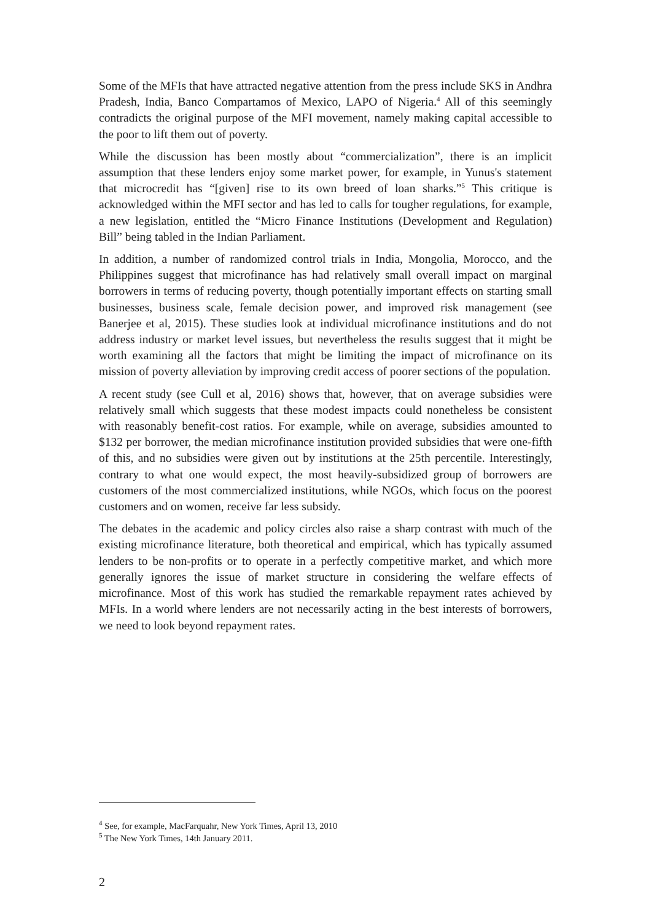Some of the MFIs that have attracted negative attention from the press include SKS in Andhra Pradesh, India, Banco Compartamos of Mexico, LAPO of Nigeria.<sup>4</sup> All of this seemingly contradicts the original purpose of the MFI movement, namely making capital accessible to the poor to lift them out of poverty.
While the discussion has been mostly about “commercialization”, there is an implicit assumption that these lenders enjoy some market power, for example, in Yunus's statement that microcredit has “[given] rise to its own breed of loan sharks.”<sup>5</sup> This critique is acknowledged within the MFI sector and has led to calls for tougher regulations, for example, a new legislation, entitled the “Micro Finance Institutions (Development and Regulation) Bill” being tabled in the Indian Parliament.
In addition, a number of randomized control trials in India, Mongolia, Morocco, and the Philippines suggest that microfinance has had relatively small overall impact on marginal borrowers in terms of reducing poverty, though potentially important effects on starting small businesses, business scale, female decision power, and improved risk management (see Banerjee et al, 2015). These studies look at individual microfinance institutions and do not address industry or market level issues, but nevertheless the results suggest that it might be worth examining all the factors that might be limiting the impact of microfinance on its mission of poverty alleviation by improving credit access of poorer sections of the population.
A recent study (see Cull et al, 2016) shows that, however, that on average subsidies were relatively small which suggests that these modest impacts could nonetheless be consistent with reasonably benefit-cost ratios. For example, while on average, subsidies amounted to $132 per borrower, the median microfinance institution provided subsidies that were one-fifth of this, and no subsidies were given out by institutions at the 25th percentile. Interestingly, contrary to what one would expect, the most heavily-subsidized group of borrowers are customers of the most commercialized institutions, while NGOs, which focus on the poorest customers and on women, receive far less subsidy.
The debates in the academic and policy circles also raise a sharp contrast with much of the existing microfinance literature, both theoretical and empirical, which has typically assumed lenders to be non-profits or to operate in a perfectly competitive market, and which more generally ignores the issue of market structure in considering the welfare effects of microfinance. Most of this work has studied the remarkable repayment rates achieved by MFIs. In a world where lenders are not necessarily acting in the best interests of borrowers, we need to look beyond repayment rates.
<sup>4</sup> See, for example, MacFarquahr, New York Times, April 13, 2010
<sup>5</sup> The New York Times, 14th January 2011.
2